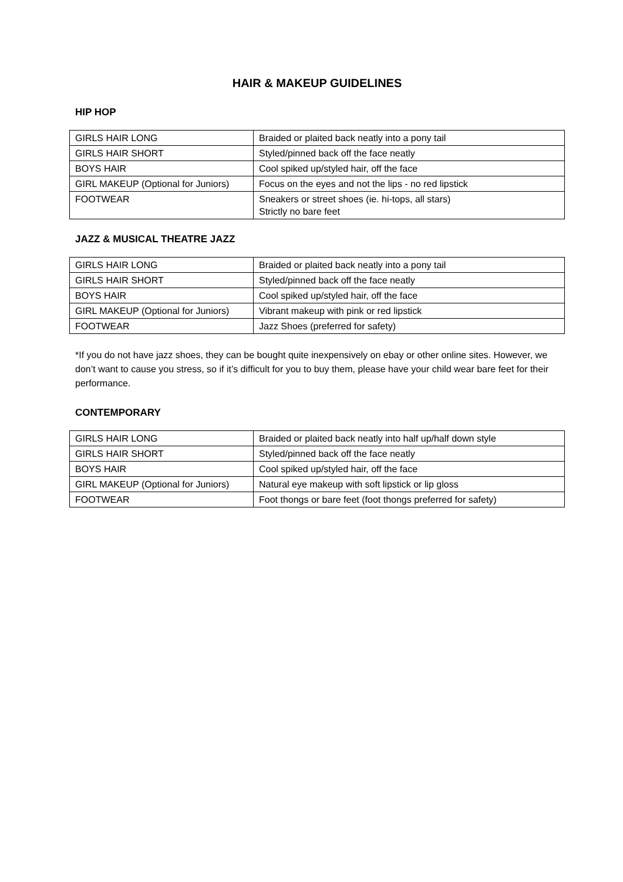HAIR & MAKEUP GUIDELINES
HIP HOP
| GIRLS HAIR LONG | Braided or plaited back neatly into a pony tail |
| GIRLS HAIR SHORT | Styled/pinned back off the face neatly |
| BOYS HAIR | Cool spiked up/styled hair, off the face |
| GIRL MAKEUP (Optional for Juniors) | Focus on the eyes and not the lips - no red lipstick |
| FOOTWEAR | Sneakers or street shoes (ie. hi-tops, all stars) Strictly no bare feet |
JAZZ & MUSICAL THEATRE JAZZ
| GIRLS HAIR LONG | Braided or plaited back neatly into a pony tail |
| GIRLS HAIR SHORT | Styled/pinned back off the face neatly |
| BOYS HAIR | Cool spiked up/styled hair, off the face |
| GIRL MAKEUP (Optional for Juniors) | Vibrant makeup with pink or red lipstick |
| FOOTWEAR | Jazz Shoes (preferred for safety) |
*If you do not have jazz shoes, they can be bought quite inexpensively on ebay or other online sites. However, we don’t want to cause you stress, so if it’s difficult for you to buy them, please have your child wear bare feet for their performance.
CONTEMPORARY
| GIRLS HAIR LONG | Braided or plaited back neatly into half up/half down style |
| GIRLS HAIR SHORT | Styled/pinned back off the face neatly |
| BOYS HAIR | Cool spiked up/styled hair, off the face |
| GIRL MAKEUP (Optional for Juniors) | Natural eye makeup with soft lipstick or lip gloss |
| FOOTWEAR | Foot thongs or bare feet (foot thongs preferred for safety) |